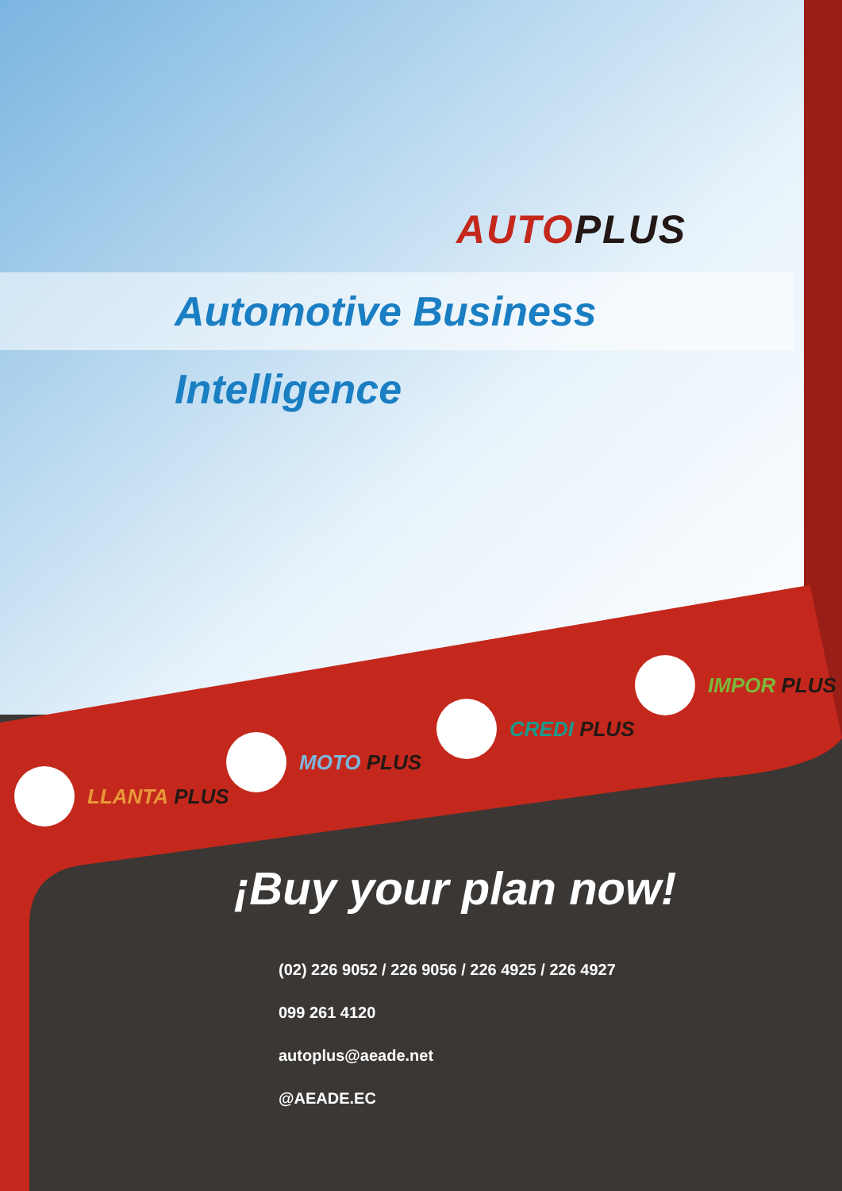AUTO PLUS
Automotive Business Intelligence
LLANTA PLUS
MOTO PLUS
CREDI PLUS
IMPOR PLUS
¡Buy your plan now!
(02) 226 9052 / 226 9056 / 226 4925 / 226 4927
099 261 4120
autoplus@aeade.net
@AEADE.EC